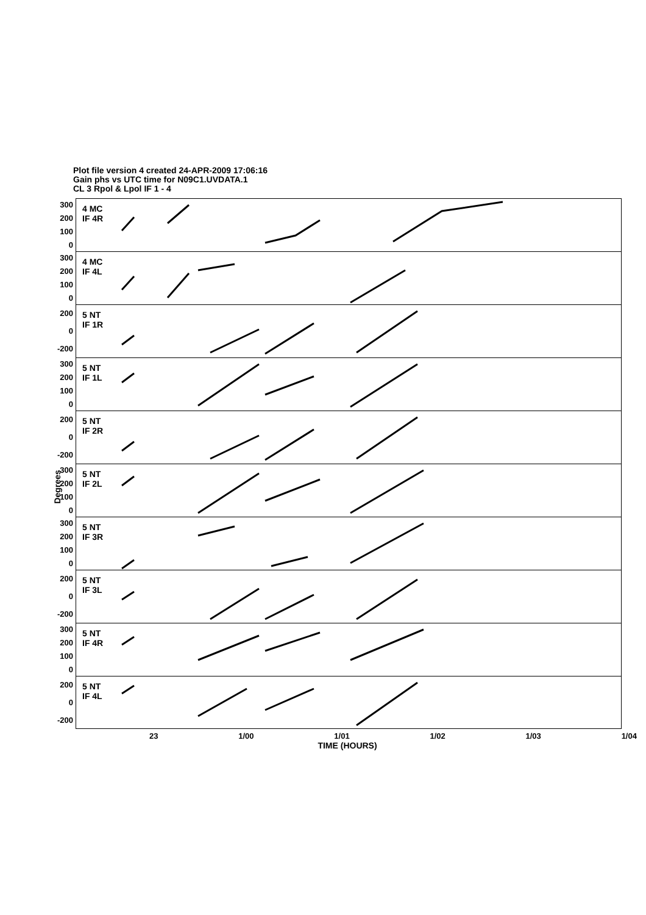Plot file version 4 created 24-APR-2009 17:06:16
Gain phs vs UTC time for N09C1.UVDATA.1
CL 3 Rpol & Lpol IF 1 - 4
Degrees
300
200
100
0
4 MC
IF 4R
300
200
100
0
4 MC
IF 4L
200
0
-200
5 NT
IF 1R
300
200
100
0
5 NT
IF 1L
200
0
-200
5 NT
IF 2R
300
200
100
0
5 NT
IF 2L
300
200
100
0
5 NT
IF 3R
200
0
-200
5 NT
IF 3L
300
200
100
0
5 NT
IF 4R
200
0
-200
5 NT
IF 4L
23 1/00 1/01 1/02 1/03 1/04
TIME (HOURS)